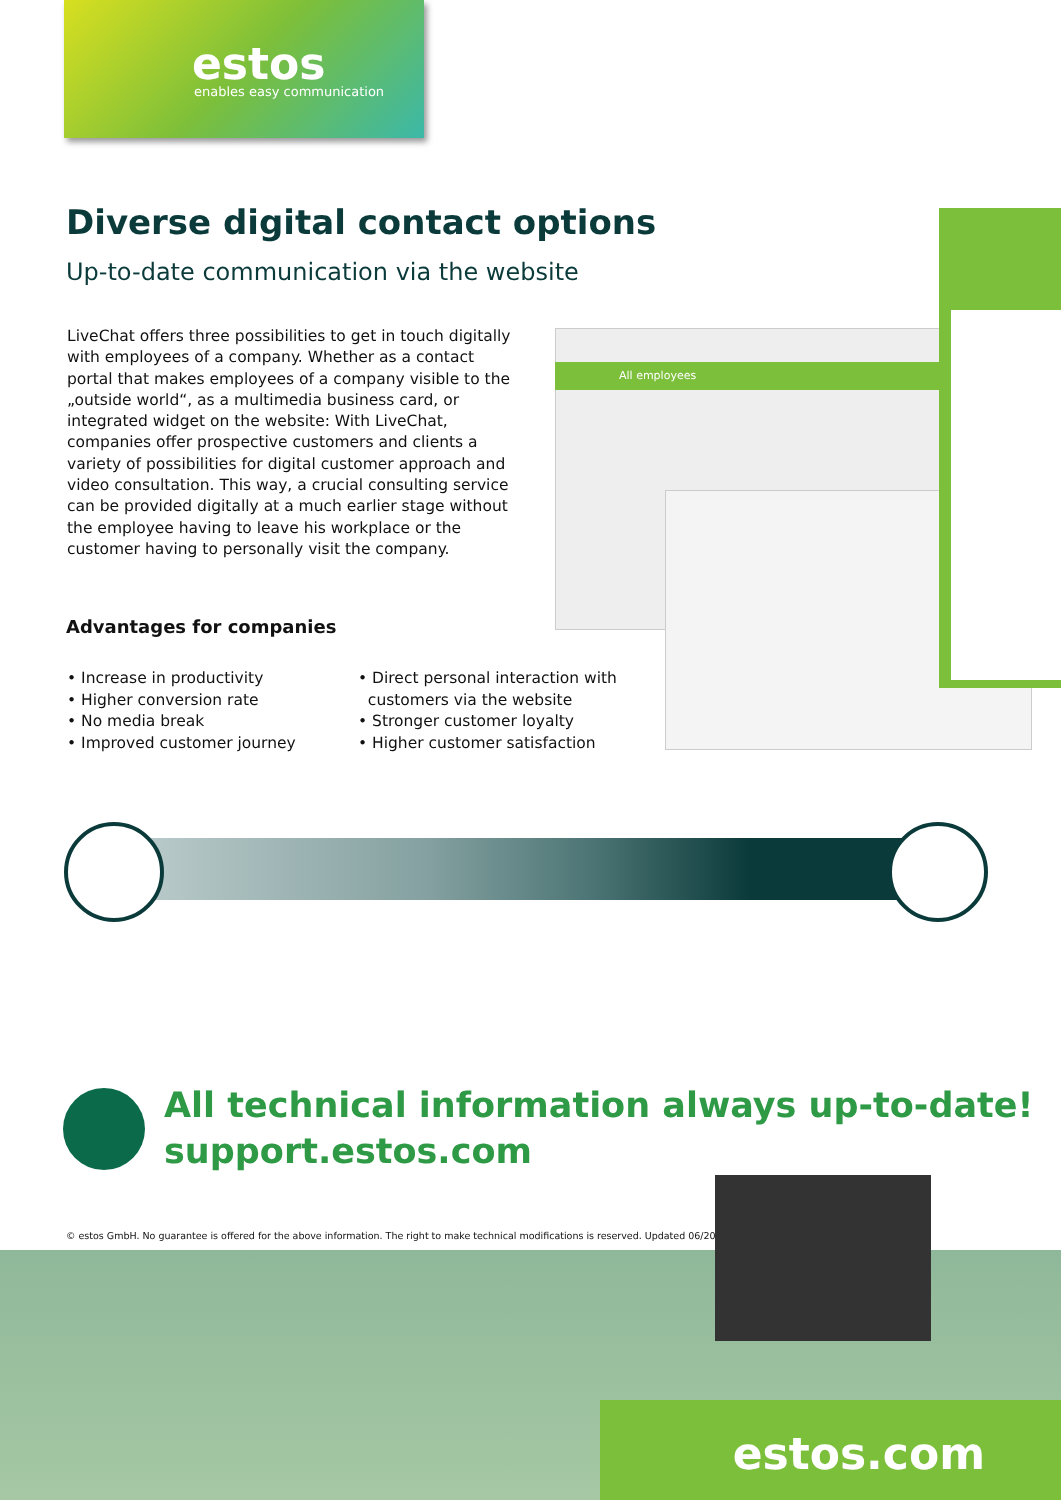estos
enables easy communication
Diverse digital contact options
Up-to-date communication via the website
LiveChat offers three possibilities to get in touch digitally with employees of a company. Whether as a contact portal that makes employees of a company visible to the „out­side world“, as a multimedia business card, or integrated widget on the website: With LiveChat, companies offer prospective customers and clients a variety of possibilities for digital customer approach and video consultation. This way, a crucial consulting service can be provided digitally at a much earlier stage without the employee having to leave his workplace or the customer having to personally visit the company.
All employees
Advantages for companies
• Increase in productivity
• Higher conversion rate
• No media break
• Improved customer journey
• Direct personal interaction with
customers via the website
• Stronger customer loyalty
• Higher customer satisfaction
All technical information always up-to-date!
support.estos.com
© estos GmbH. No guarantee is offered for the above information. The right to make technical modifications is reserved. Updated 06/2020
estos.com